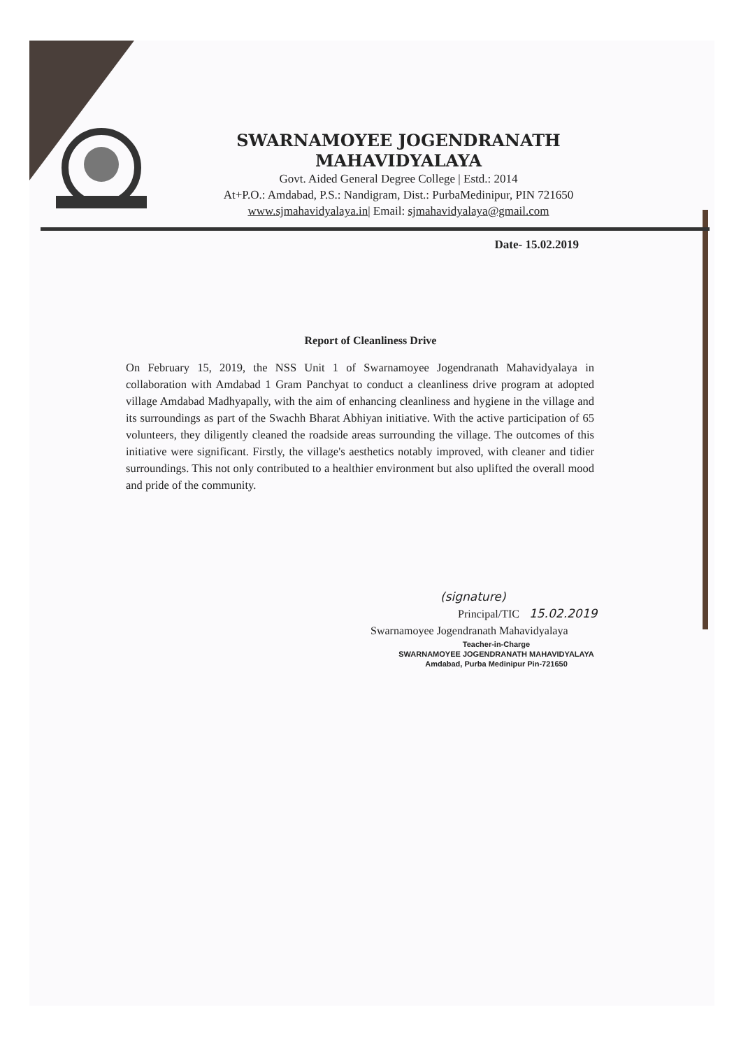SWARNAMOYEE JOGENDRANATH MAHAVIDYALAYA
Govt. Aided General Degree College | Estd.: 2014
At+P.O.: Amdabad, P.S.: Nandigram, Dist.: PurbaMedinipur, PIN 721650
www.sjmahavidyalaya.in| Email: sjmahavidyalaya@gmail.com
Date- 15.02.2019
Report of Cleanliness Drive
On February 15, 2019, the NSS Unit 1 of Swarnamoyee Jogendranath Mahavidyalaya in collaboration with Amdabad 1 Gram Panchyat to conduct a cleanliness drive program at adopted village Amdabad Madhyapally, with the aim of enhancing cleanliness and hygiene in the village and its surroundings as part of the Swachh Bharat Abhiyan initiative. With the active participation of 65 volunteers, they diligently cleaned the roadside areas surrounding the village. The outcomes of this initiative were significant. Firstly, the village's aesthetics notably improved, with cleaner and tidier surroundings. This not only contributed to a healthier environment but also uplifted the overall mood and pride of the community.
(signature)
Principal/TIC 15.02.2019
Swarnamoyee Jogendranath Mahavidyalaya
Teacher-in-Charge
SWARNAMOYEE JOGENDRANATH MAHAVIDYALAYA
Amdabad, Purba Medinipur Pin-721650